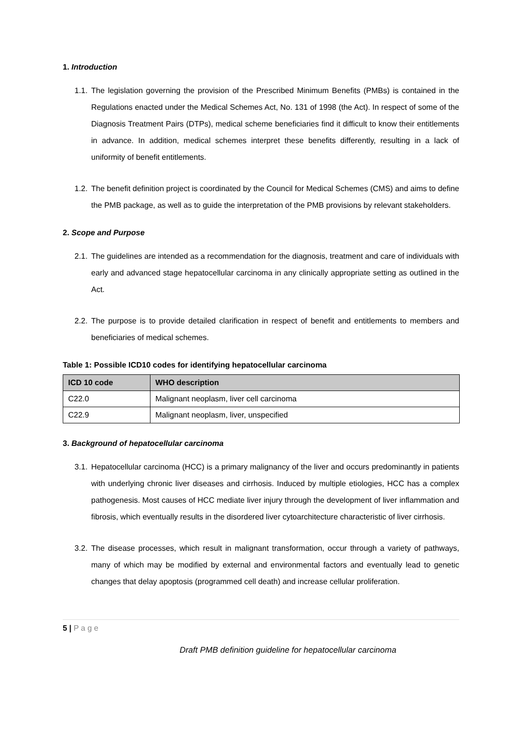1. Introduction
1.1. The legislation governing the provision of the Prescribed Minimum Benefits (PMBs) is contained in the Regulations enacted under the Medical Schemes Act, No. 131 of 1998 (the Act). In respect of some of the Diagnosis Treatment Pairs (DTPs), medical scheme beneficiaries find it difficult to know their entitlements in advance. In addition, medical schemes interpret these benefits differently, resulting in a lack of uniformity of benefit entitlements.
1.2. The benefit definition project is coordinated by the Council for Medical Schemes (CMS) and aims to define the PMB package, as well as to guide the interpretation of the PMB provisions by relevant stakeholders.
2. Scope and Purpose
2.1. The guidelines are intended as a recommendation for the diagnosis, treatment and care of individuals with early and advanced stage hepatocellular carcinoma in any clinically appropriate setting as outlined in the Act.
2.2. The purpose is to provide detailed clarification in respect of benefit and entitlements to members and beneficiaries of medical schemes.
Table 1: Possible ICD10 codes for identifying hepatocellular carcinoma
| ICD 10 code | WHO description |
| --- | --- |
| C22.0 | Malignant neoplasm, liver cell carcinoma |
| C22.9 | Malignant neoplasm, liver, unspecified |
3. Background of hepatocellular carcinoma
3.1. Hepatocellular carcinoma (HCC) is a primary malignancy of the liver and occurs predominantly in patients with underlying chronic liver diseases and cirrhosis. Induced by multiple etiologies, HCC has a complex pathogenesis. Most causes of HCC mediate liver injury through the development of liver inflammation and fibrosis, which eventually results in the disordered liver cytoarchitecture characteristic of liver cirrhosis.
3.2. The disease processes, which result in malignant transformation, occur through a variety of pathways, many of which may be modified by external and environmental factors and eventually lead to genetic changes that delay apoptosis (programmed cell death) and increase cellular proliferation.
5 | P a g e
Draft PMB definition guideline for hepatocellular carcinoma